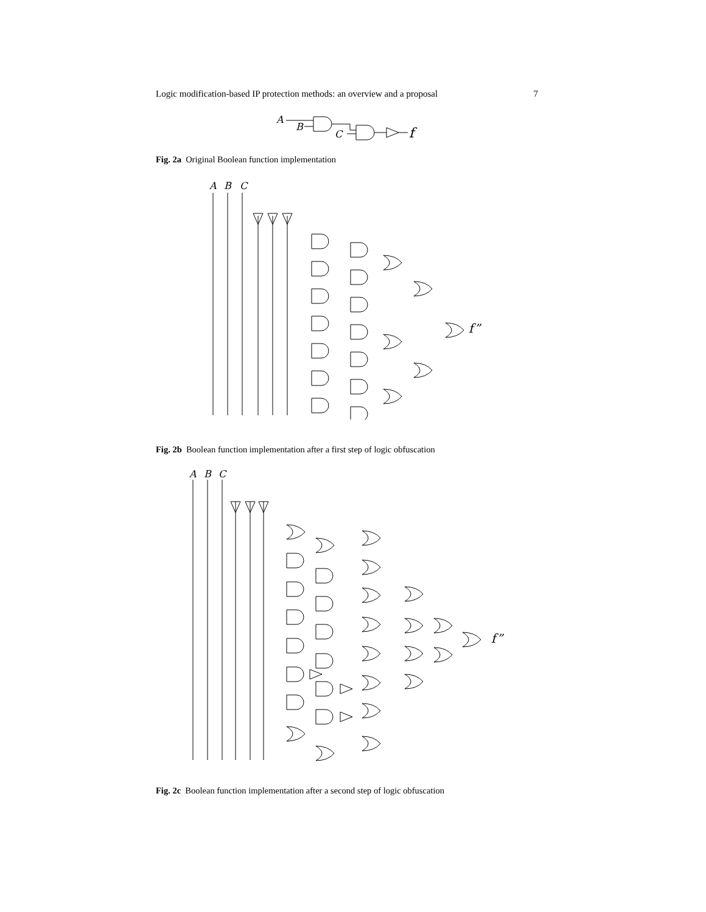Logic modification-based IP protection methods: an overview and a proposal 7
A
B
C
f
Fig. 2a Original Boolean function implementation
A
B
C
f”
Fig. 2b Boolean function implementation after a first step of logic obfuscation
A
B
C
f”
Fig. 2c Boolean function implementation after a second step of logic obfuscation